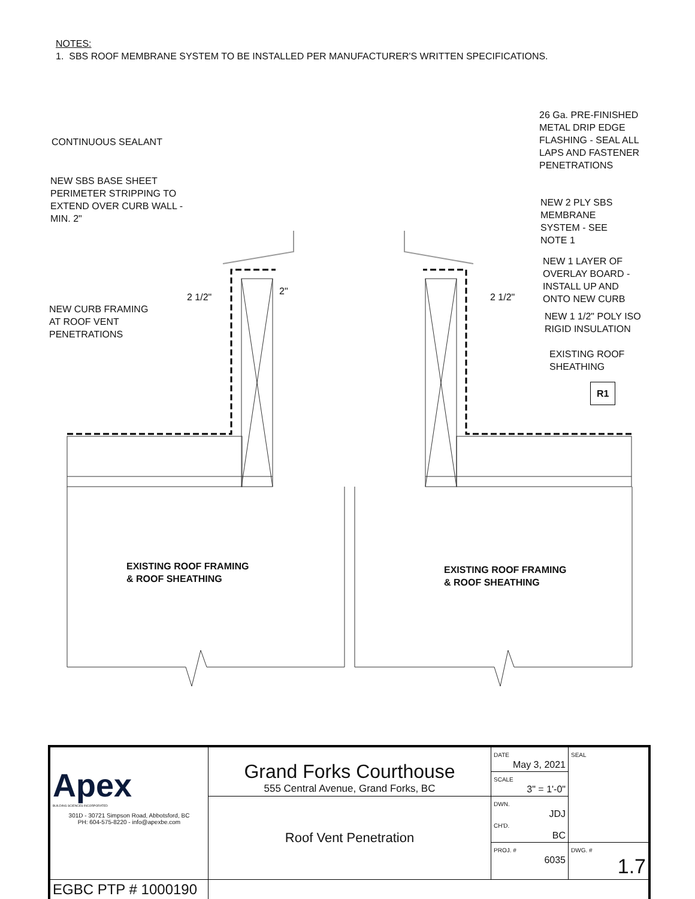NOTES:
1. SBS ROOF MEMBRANE SYSTEM TO BE INSTALLED PER MANUFACTURER'S WRITTEN SPECIFICATIONS.
CONTINUOUS SEALANT
NEW SBS BASE SHEET
PERIMETER STRIPPING TO
EXTEND OVER CURB WALL -
MIN. 2"
NEW CURB FRAMING
AT ROOF VENT
PENETRATIONS
26 Ga. PRE-FINISHED
METAL DRIP EDGE
FLASHING - SEAL ALL
LAPS AND FASTENER
PENETRATIONS
NEW 2 PLY SBS
MEMBRANE
SYSTEM - SEE
NOTE 1
NEW 1 LAYER OF
OVERLAY BOARD -
INSTALL UP AND
ONTO NEW CURB
NEW 1 1/2" POLY ISO
RIGID INSULATION
EXISTING ROOF
SHEATHING
R1
2 1/2"
2"
2 1/2"
EXISTING ROOF FRAMING
& ROOF SHEATHING
EXISTING ROOF FRAMING
& ROOF SHEATHING
| Apex BUILDING SCIENCES INCORPORATED 301D - 30721 Simpson Road, Abbotsford, BC PH: 604-575-8220 - info@apexbe.com | Grand Forks Courthouse 555 Central Avenue, Grand Forks, BC | DATE May 3, 2021 | SEAL |
| | | SCALE 3" = 1'-0" | |
| | Roof Vent Penetration | DWN. JDJ CH'D. BC | |
| | | PROJ. # 6035 | DWG. # 1.7 |
| EGBC PTP # 1000190 | | | |